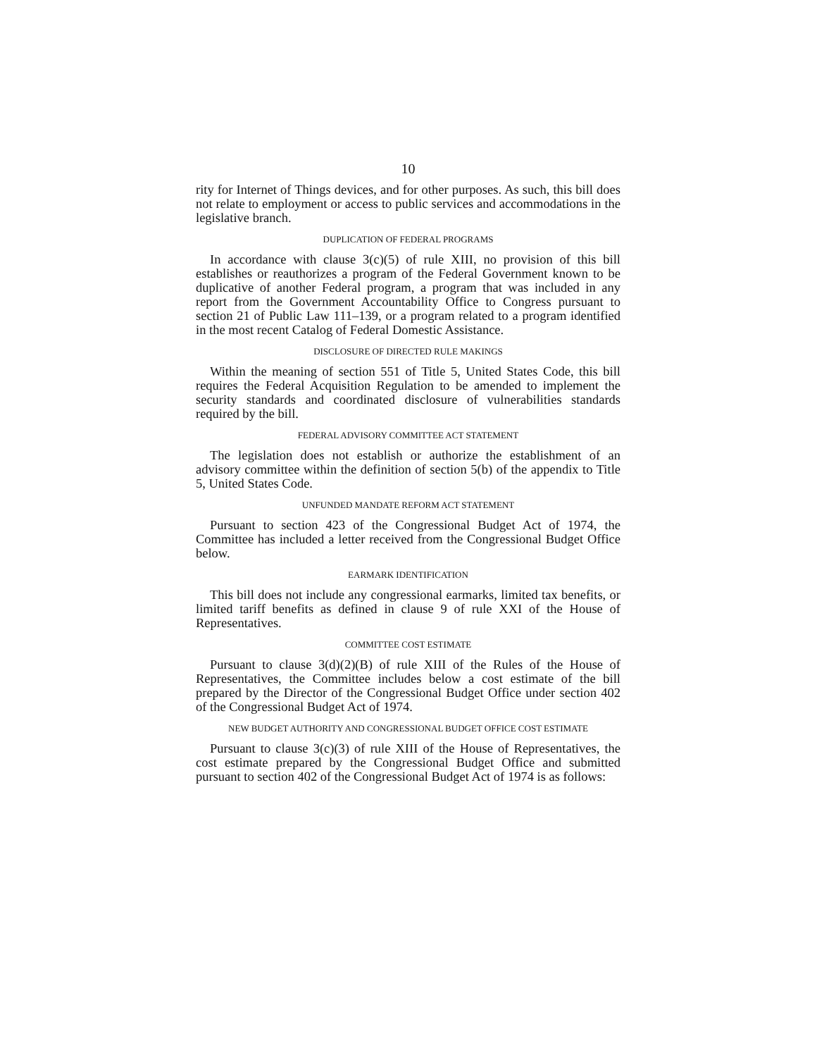10
rity for Internet of Things devices, and for other purposes. As such, this bill does not relate to employment or access to public services and accommodations in the legislative branch.
DUPLICATION OF FEDERAL PROGRAMS
In accordance with clause 3(c)(5) of rule XIII, no provision of this bill establishes or reauthorizes a program of the Federal Government known to be duplicative of another Federal program, a program that was included in any report from the Government Accountability Office to Congress pursuant to section 21 of Public Law 111–139, or a program related to a program identified in the most recent Catalog of Federal Domestic Assistance.
DISCLOSURE OF DIRECTED RULE MAKINGS
Within the meaning of section 551 of Title 5, United States Code, this bill requires the Federal Acquisition Regulation to be amended to implement the security standards and coordinated disclosure of vulnerabilities standards required by the bill.
FEDERAL ADVISORY COMMITTEE ACT STATEMENT
The legislation does not establish or authorize the establishment of an advisory committee within the definition of section 5(b) of the appendix to Title 5, United States Code.
UNFUNDED MANDATE REFORM ACT STATEMENT
Pursuant to section 423 of the Congressional Budget Act of 1974, the Committee has included a letter received from the Congressional Budget Office below.
EARMARK IDENTIFICATION
This bill does not include any congressional earmarks, limited tax benefits, or limited tariff benefits as defined in clause 9 of rule XXI of the House of Representatives.
COMMITTEE COST ESTIMATE
Pursuant to clause 3(d)(2)(B) of rule XIII of the Rules of the House of Representatives, the Committee includes below a cost estimate of the bill prepared by the Director of the Congressional Budget Office under section 402 of the Congressional Budget Act of 1974.
NEW BUDGET AUTHORITY AND CONGRESSIONAL BUDGET OFFICE COST ESTIMATE
Pursuant to clause 3(c)(3) of rule XIII of the House of Representatives, the cost estimate prepared by the Congressional Budget Office and submitted pursuant to section 402 of the Congressional Budget Act of 1974 is as follows: